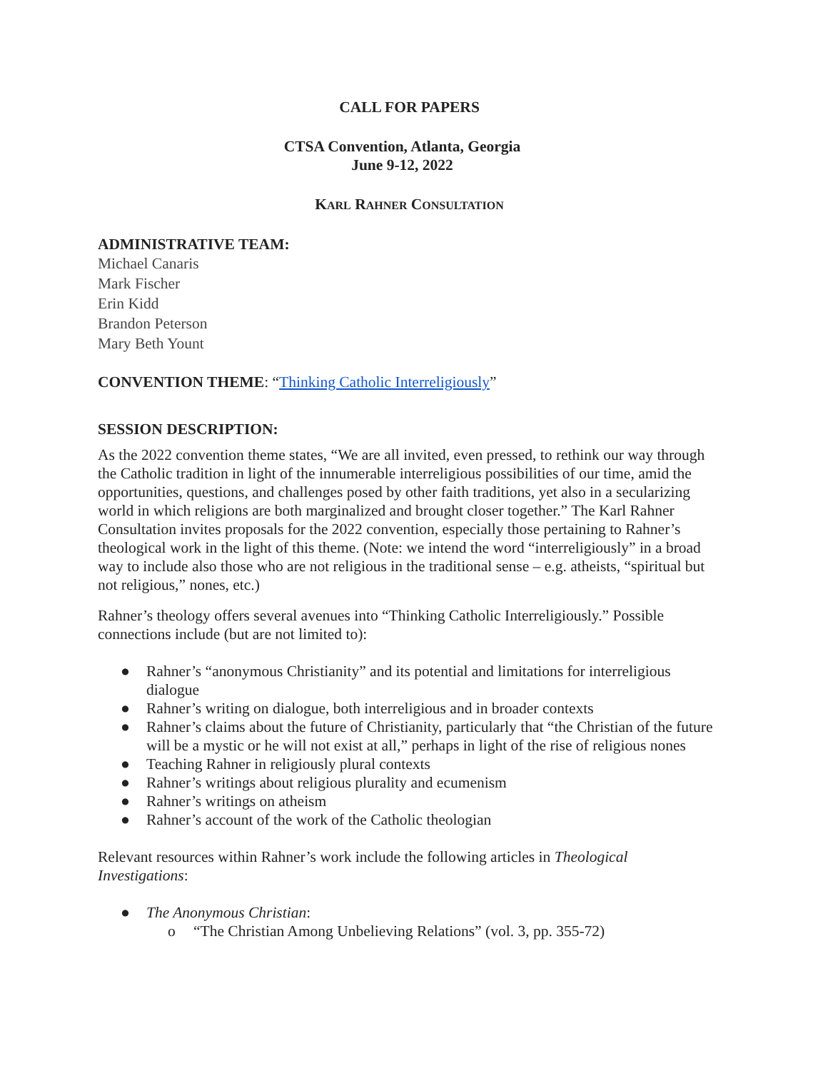CALL FOR PAPERS
CTSA Convention, Atlanta, Georgia
June 9-12, 2022
KARL RAHNER CONSULTATION
ADMINISTRATIVE TEAM:
Michael Canaris
Mark Fischer
Erin Kidd
Brandon Peterson
Mary Beth Yount
CONVENTION THEME: “Thinking Catholic Interreligiously”
SESSION DESCRIPTION:
As the 2022 convention theme states, “We are all invited, even pressed, to rethink our way through the Catholic tradition in light of the innumerable interreligious possibilities of our time, amid the opportunities, questions, and challenges posed by other faith traditions, yet also in a secularizing world in which religions are both marginalized and brought closer together.” The Karl Rahner Consultation invites proposals for the 2022 convention, especially those pertaining to Rahner’s theological work in the light of this theme. (Note: we intend the word “interreligiously” in a broad way to include also those who are not religious in the traditional sense – e.g. atheists, “spiritual but not religious,” nones, etc.)
Rahner’s theology offers several avenues into “Thinking Catholic Interreligiously.” Possible connections include (but are not limited to):
● Rahner’s “anonymous Christianity” and its potential and limitations for interreligious dialogue
● Rahner’s writing on dialogue, both interreligious and in broader contexts
● Rahner’s claims about the future of Christianity, particularly that “the Christian of the future will be a mystic or he will not exist at all,” perhaps in light of the rise of religious nones
● Teaching Rahner in religiously plural contexts
● Rahner’s writings about religious plurality and ecumenism
● Rahner’s writings on atheism
● Rahner’s account of the work of the Catholic theologian
Relevant resources within Rahner’s work include the following articles in Theological Investigations:
● The Anonymous Christian:
o “The Christian Among Unbelieving Relations” (vol. 3, pp. 355-72)